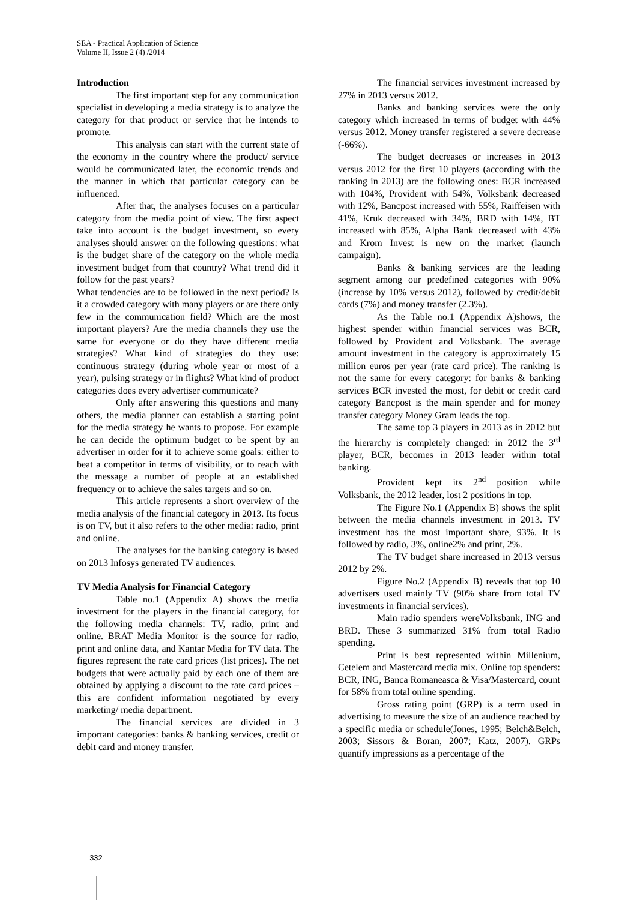SEA - Practical Application of Science
Volume II, Issue 2 (4) /2014
Introduction
The first important step for any communication specialist in developing a media strategy is to analyze the category for that product or service that he intends to promote.
This analysis can start with the current state of the economy in the country where the product/ service would be communicated later, the economic trends and the manner in which that particular category can be influenced.
After that, the analyses focuses on a particular category from the media point of view. The first aspect take into account is the budget investment, so every analyses should answer on the following questions: what is the budget share of the category on the whole media investment budget from that country? What trend did it follow for the past years?
What tendencies are to be followed in the next period? Is it a crowded category with many players or are there only few in the communication field? Which are the most important players? Are the media channels they use the same for everyone or do they have different media strategies? What kind of strategies do they use: continuous strategy (during whole year or most of a year), pulsing strategy or in flights? What kind of product categories does every advertiser communicate?
Only after answering this questions and many others, the media planner can establish a starting point for the media strategy he wants to propose. For example he can decide the optimum budget to be spent by an advertiser in order for it to achieve some goals: either to beat a competitor in terms of visibility, or to reach with the message a number of people at an established frequency or to achieve the sales targets and so on.
This article represents a short overview of the media analysis of the financial category in 2013. Its focus is on TV, but it also refers to the other media: radio, print and online.
The analyses for the banking category is based on 2013 Infosys generated TV audiences.
TV Media Analysis for Financial Category
Table no.1 (Appendix A) shows the media investment for the players in the financial category, for the following media channels: TV, radio, print and online. BRAT Media Monitor is the source for radio, print and online data, and Kantar Media for TV data. The figures represent the rate card prices (list prices). The net budgets that were actually paid by each one of them are obtained by applying a discount to the rate card prices – this are confident information negotiated by every marketing/ media department.
The financial services are divided in 3 important categories: banks & banking services, credit or debit card and money transfer.
The financial services investment increased by 27% in 2013 versus 2012.
Banks and banking services were the only category which increased in terms of budget with 44% versus 2012. Money transfer registered a severe decrease (-66%).
The budget decreases or increases in 2013 versus 2012 for the first 10 players (according with the ranking in 2013) are the following ones: BCR increased with 104%, Provident with 54%, Volksbank decreased with 12%, Bancpost increased with 55%, Raiffeisen with 41%, Kruk decreased with 34%, BRD with 14%, BT increased with 85%, Alpha Bank decreased with 43% and Krom Invest is new on the market (launch campaign).
Banks & banking services are the leading segment among our predefined categories with 90% (increase by 10% versus 2012), followed by credit/debit cards (7%) and money transfer (2.3%).
As the Table no.1 (Appendix A)shows, the highest spender within financial services was BCR, followed by Provident and Volksbank. The average amount investment in the category is approximately 15 million euros per year (rate card price). The ranking is not the same for every category: for banks & banking services BCR invested the most, for debit or credit card category Bancpost is the main spender and for money transfer category Money Gram leads the top.
The same top 3 players in 2013 as in 2012 but the hierarchy is completely changed: in 2012 the 3<sup>rd</sup> player, BCR, becomes in 2013 leader within total banking.
Provident kept its 2<sup>nd</sup> position while Volksbank, the 2012 leader, lost 2 positions in top.
The Figure No.1 (Appendix B) shows the split between the media channels investment in 2013. TV investment has the most important share, 93%. It is followed by radio, 3%, online2% and print, 2%.
The TV budget share increased in 2013 versus 2012 by 2%.
Figure No.2 (Appendix B) reveals that top 10 advertisers used mainly TV (90% share from total TV investments in financial services).
Main radio spenders wereVolksbank, ING and BRD. These 3 summarized 31% from total Radio spending.
Print is best represented within Millenium, Cetelem and Mastercard media mix. Online top spenders: BCR, ING, Banca Romaneasca & Visa/Mastercard, count for 58% from total online spending.
Gross rating point (GRP) is a term used in advertising to measure the size of an audience reached by a specific media or schedule(Jones, 1995; Belch&Belch, 2003; Sissors & Boran, 2007; Katz, 2007). GRPs quantify impressions as a percentage of the
332